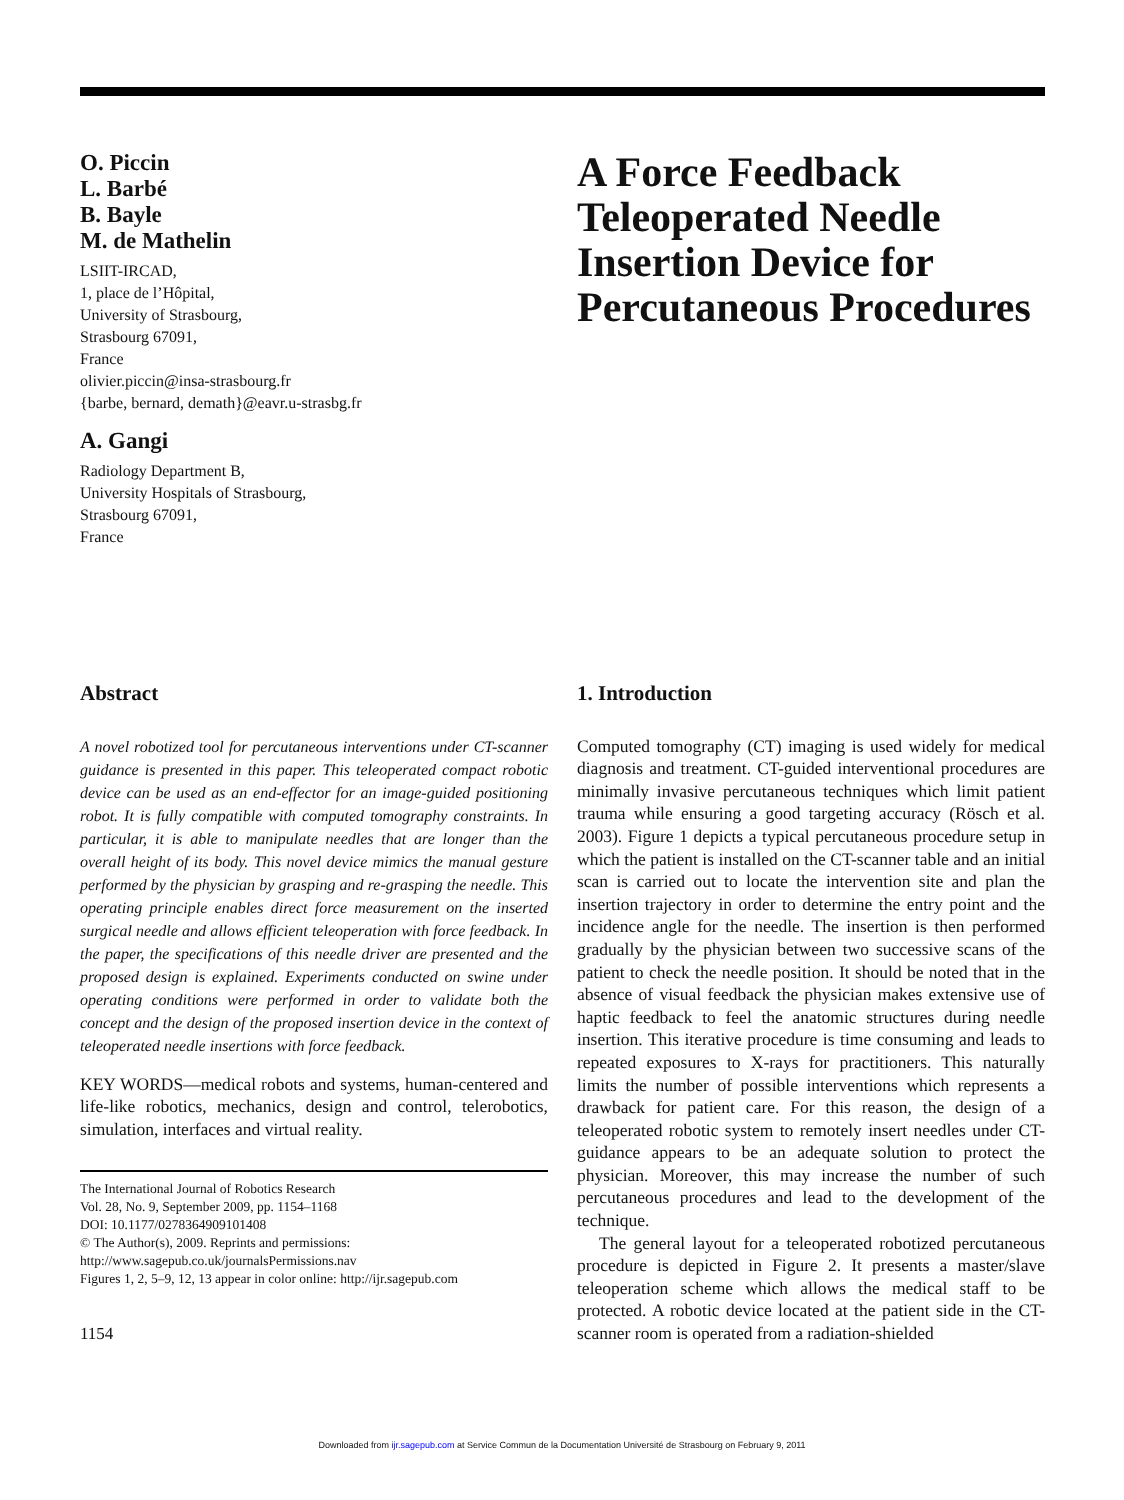O. Piccin
L. Barbé
B. Bayle
M. de Mathelin
LSIIT-IRCAD,
1, place de l’Hôpital,
University of Strasbourg,
Strasbourg 67091,
France
olivier.piccin@insa-strasbourg.fr
{barbe, bernard, demath}@eavr.u-strasbg.fr
A. Gangi
Radiology Department B,
University Hospitals of Strasbourg,
Strasbourg 67091,
France
A Force Feedback Teleoperated Needle Insertion Device for Percutaneous Procedures
Abstract
A novel robotized tool for percutaneous interventions under CT-scanner guidance is presented in this paper. This teleoperated compact robotic device can be used as an end-effector for an image-guided positioning robot. It is fully compatible with computed tomography constraints. In particular, it is able to manipulate needles that are longer than the overall height of its body. This novel device mimics the manual gesture performed by the physician by grasping and re-grasping the needle. This operating principle enables direct force measurement on the inserted surgical needle and allows efficient teleoperation with force feedback. In the paper, the specifications of this needle driver are presented and the proposed design is explained. Experiments conducted on swine under operating conditions were performed in order to validate both the concept and the design of the proposed insertion device in the context of teleoperated needle insertions with force feedback.
KEY WORDS—medical robots and systems, human-centered and life-like robotics, mechanics, design and control, telerobotics, simulation, interfaces and virtual reality.
The International Journal of Robotics Research
Vol. 28, No. 9, September 2009, pp. 1154–1168
DOI: 10.1177/0278364909101408
© The Author(s), 2009. Reprints and permissions:
http://www.sagepub.co.uk/journalsPermissions.nav
Figures 1, 2, 5–9, 12, 13 appear in color online: http://ijr.sagepub.com
1154
1. Introduction
Computed tomography (CT) imaging is used widely for medical diagnosis and treatment. CT-guided interventional procedures are minimally invasive percutaneous techniques which limit patient trauma while ensuring a good targeting accuracy (Rösch et al. 2003). Figure 1 depicts a typical percutaneous procedure setup in which the patient is installed on the CT-scanner table and an initial scan is carried out to locate the intervention site and plan the insertion trajectory in order to determine the entry point and the incidence angle for the needle. The insertion is then performed gradually by the physician between two successive scans of the patient to check the needle position. It should be noted that in the absence of visual feedback the physician makes extensive use of haptic feedback to feel the anatomic structures during needle insertion. This iterative procedure is time consuming and leads to repeated exposures to X-rays for practitioners. This naturally limits the number of possible interventions which represents a drawback for patient care. For this reason, the design of a teleoperated robotic system to remotely insert needles under CT-guidance appears to be an adequate solution to protect the physician. Moreover, this may increase the number of such percutaneous procedures and lead to the development of the technique.
The general layout for a teleoperated robotized percutaneous procedure is depicted in Figure 2. It presents a master/slave teleoperation scheme which allows the medical staff to be protected. A robotic device located at the patient side in the CT-scanner room is operated from a radiation-shielded
Downloaded from ijr.sagepub.com at Service Commun de la Documentation Université de Strasbourg on February 9, 2011